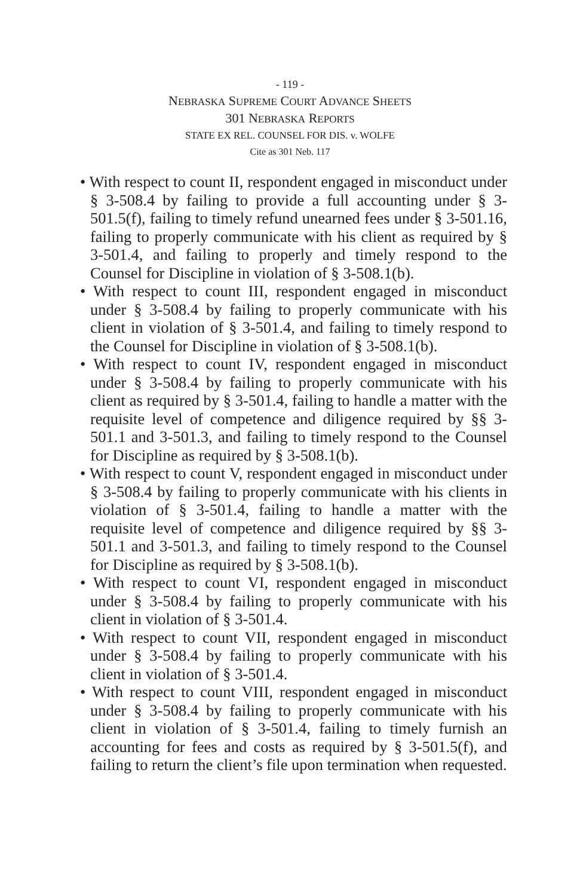- 119 -
NEBRASKA SUPREME COURT ADVANCE SHEETS
301 NEBRASKA REPORTS
STATE EX REL. COUNSEL FOR DIS. v. WOLFE
Cite as 301 Neb. 117
• With respect to count II, respondent engaged in misconduct under § 3-508.4 by failing to provide a full accounting under § 3-501.5(f), failing to timely refund unearned fees under § 3-501.16, failing to properly communicate with his client as required by § 3-501.4, and failing to properly and timely respond to the Counsel for Discipline in violation of § 3-508.1(b).
• With respect to count III, respondent engaged in misconduct under § 3-508.4 by failing to properly communicate with his client in violation of § 3-501.4, and failing to timely respond to the Counsel for Discipline in violation of § 3-508.1(b).
• With respect to count IV, respondent engaged in misconduct under § 3-508.4 by failing to properly communicate with his client as required by § 3-501.4, failing to handle a matter with the requisite level of competence and diligence required by §§ 3-501.1 and 3-501.3, and failing to timely respond to the Counsel for Discipline as required by § 3-508.1(b).
• With respect to count V, respondent engaged in misconduct under § 3-508.4 by failing to properly communicate with his clients in violation of § 3-501.4, failing to handle a matter with the requisite level of competence and diligence required by §§ 3-501.1 and 3-501.3, and failing to timely respond to the Counsel for Discipline as required by § 3-508.1(b).
• With respect to count VI, respondent engaged in misconduct under § 3-508.4 by failing to properly communicate with his client in violation of § 3-501.4.
• With respect to count VII, respondent engaged in misconduct under § 3-508.4 by failing to properly communicate with his client in violation of § 3-501.4.
• With respect to count VIII, respondent engaged in misconduct under § 3-508.4 by failing to properly communicate with his client in violation of § 3-501.4, failing to timely furnish an accounting for fees and costs as required by § 3-501.5(f), and failing to return the client’s file upon termination when requested.